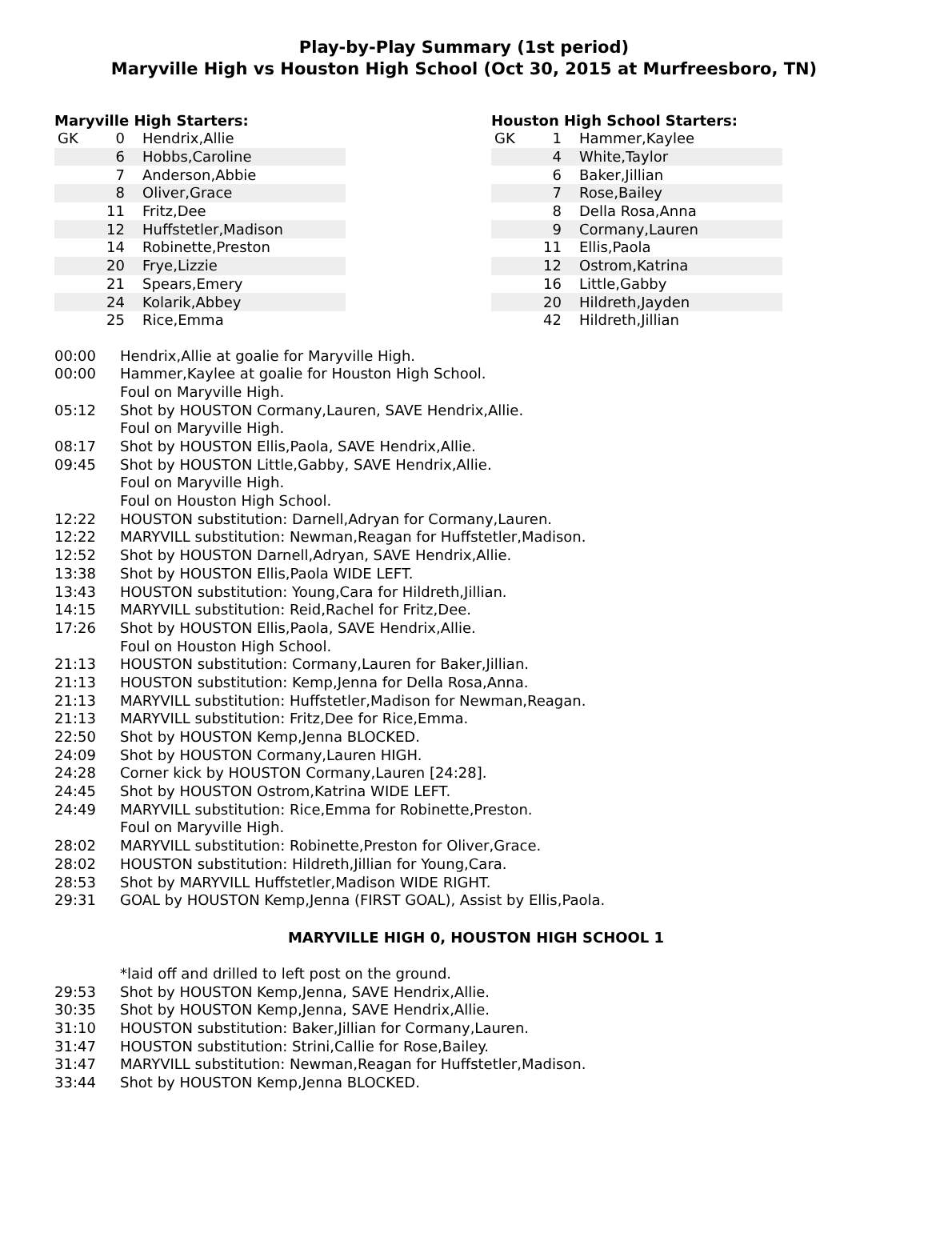Play-by-Play Summary (1st period)
Maryville High vs Houston High School (Oct 30, 2015 at Murfreesboro, TN)
Maryville High Starters:
| GK | 0 | Hendrix,Allie |
| | 6 | Hobbs,Caroline |
| | 7 | Anderson,Abbie |
| | 8 | Oliver,Grace |
| | 11 | Fritz,Dee |
| | 12 | Huffstetler,Madison |
| | 14 | Robinette,Preston |
| | 20 | Frye,Lizzie |
| | 21 | Spears,Emery |
| | 24 | Kolarik,Abbey |
| | 25 | Rice,Emma |
Houston High School Starters:
| GK | 1 | Hammer,Kaylee |
| | 4 | White,Taylor |
| | 6 | Baker,Jillian |
| | 7 | Rose,Bailey |
| | 8 | Della Rosa,Anna |
| | 9 | Cormany,Lauren |
| | 11 | Ellis,Paola |
| | 12 | Ostrom,Katrina |
| | 16 | Little,Gabby |
| | 20 | Hildreth,Jayden |
| | 42 | Hildreth,Jillian |
| 00:00 | Hendrix,Allie at goalie for Maryville High. |
| 00:00 | Hammer,Kaylee at goalie for Houston High School. |
| | Foul on Maryville High. |
| 05:12 | Shot by HOUSTON Cormany,Lauren, SAVE Hendrix,Allie. |
| | Foul on Maryville High. |
| 08:17 | Shot by HOUSTON Ellis,Paola, SAVE Hendrix,Allie. |
| 09:45 | Shot by HOUSTON Little,Gabby, SAVE Hendrix,Allie. |
| | Foul on Maryville High. |
| | Foul on Houston High School. |
| 12:22 | HOUSTON substitution: Darnell,Adryan for Cormany,Lauren. |
| 12:22 | MARYVILL substitution: Newman,Reagan for Huffstetler,Madison. |
| 12:52 | Shot by HOUSTON Darnell,Adryan, SAVE Hendrix,Allie. |
| 13:38 | Shot by HOUSTON Ellis,Paola WIDE LEFT. |
| 13:43 | HOUSTON substitution: Young,Cara for Hildreth,Jillian. |
| 14:15 | MARYVILL substitution: Reid,Rachel for Fritz,Dee. |
| 17:26 | Shot by HOUSTON Ellis,Paola, SAVE Hendrix,Allie. |
| | Foul on Houston High School. |
| 21:13 | HOUSTON substitution: Cormany,Lauren for Baker,Jillian. |
| 21:13 | HOUSTON substitution: Kemp,Jenna for Della Rosa,Anna. |
| 21:13 | MARYVILL substitution: Huffstetler,Madison for Newman,Reagan. |
| 21:13 | MARYVILL substitution: Fritz,Dee for Rice,Emma. |
| 22:50 | Shot by HOUSTON Kemp,Jenna BLOCKED. |
| 24:09 | Shot by HOUSTON Cormany,Lauren HIGH. |
| 24:28 | Corner kick by HOUSTON Cormany,Lauren [24:28]. |
| 24:45 | Shot by HOUSTON Ostrom,Katrina WIDE LEFT. |
| 24:49 | MARYVILL substitution: Rice,Emma for Robinette,Preston. |
| | Foul on Maryville High. |
| 28:02 | MARYVILL substitution: Robinette,Preston for Oliver,Grace. |
| 28:02 | HOUSTON substitution: Hildreth,Jillian for Young,Cara. |
| 28:53 | Shot by MARYVILL Huffstetler,Madison WIDE RIGHT. |
| 29:31 | GOAL by HOUSTON Kemp,Jenna (FIRST GOAL), Assist by Ellis,Paola. |
MARYVILLE HIGH 0, HOUSTON HIGH SCHOOL 1
| | *laid off and drilled to left post on the ground. |
| 29:53 | Shot by HOUSTON Kemp,Jenna, SAVE Hendrix,Allie. |
| 30:35 | Shot by HOUSTON Kemp,Jenna, SAVE Hendrix,Allie. |
| 31:10 | HOUSTON substitution: Baker,Jillian for Cormany,Lauren. |
| 31:47 | HOUSTON substitution: Strini,Callie for Rose,Bailey. |
| 31:47 | MARYVILL substitution: Newman,Reagan for Huffstetler,Madison. |
| 33:44 | Shot by HOUSTON Kemp,Jenna BLOCKED. |